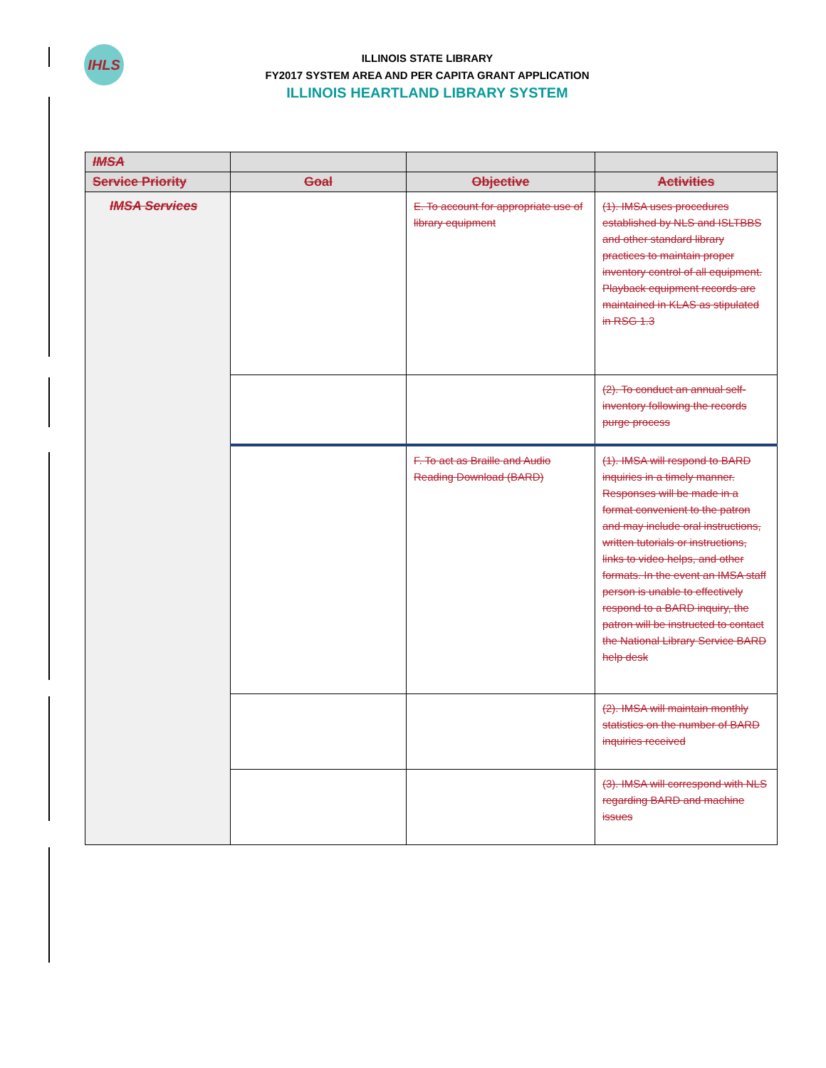IHLS
ILLINOIS STATE LIBRARY
FY2017 SYSTEM AREA AND PER CAPITA GRANT APPLICATION
ILLINOIS HEARTLAND LIBRARY SYSTEM
| IMSA | | | |
| --- | --- | --- | --- |
| Service Priority | Goal | Objective | Activities |
| IMSA Services | | E. To account for appropriate use of library equipment | (1). IMSA uses procedures established by NLS and ISLTBBS and other standard library practices to maintain proper inventory control of all equipment. Playback equipment records are maintained in KLAS as stipulated in RSG 1.3 |
| | | | (2). To conduct an annual self- inventory following the records purge process |
| | | F. To act as Braille and Audio Reading Download (BARD) | (1). IMSA will respond to BARD inquiries in a timely manner. Responses will be made in a format convenient to the patron and may include oral instructions, written tutorials or instructions, links to video helps, and other formats. In the event an IMSA staff person is unable to effectively respond to a BARD inquiry, the patron will be instructed to contact the National Library Service BARD help desk |
| | | | (2). IMSA will maintain monthly statistics on the number of BARD inquiries received |
| | | | (3). IMSA will correspond with NLS regarding BARD and machine issues |